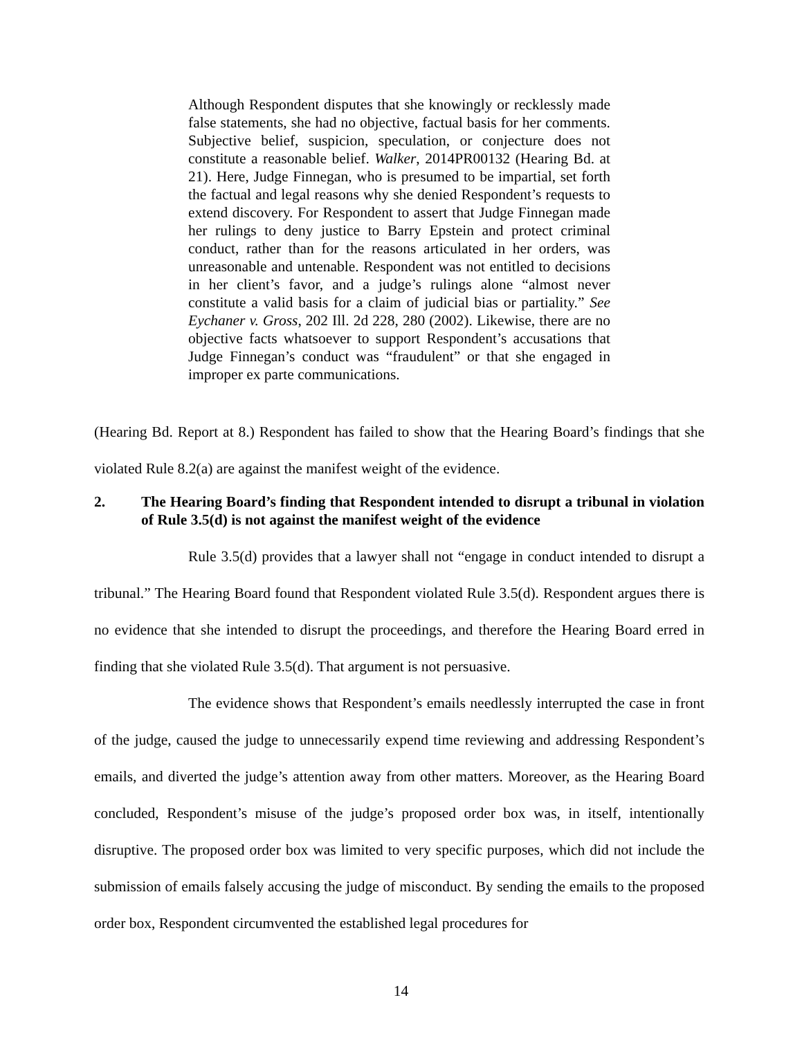Although Respondent disputes that she knowingly or recklessly made false statements, she had no objective, factual basis for her comments. Subjective belief, suspicion, speculation, or conjecture does not constitute a reasonable belief. Walker, 2014PR00132 (Hearing Bd. at 21). Here, Judge Finnegan, who is presumed to be impartial, set forth the factual and legal reasons why she denied Respondent’s requests to extend discovery. For Respondent to assert that Judge Finnegan made her rulings to deny justice to Barry Epstein and protect criminal conduct, rather than for the reasons articulated in her orders, was unreasonable and untenable. Respondent was not entitled to decisions in her client’s favor, and a judge’s rulings alone “almost never constitute a valid basis for a claim of judicial bias or partiality.” See Eychaner v. Gross, 202 Ill. 2d 228, 280 (2002). Likewise, there are no objective facts whatsoever to support Respondent’s accusations that Judge Finnegan’s conduct was “fraudulent” or that she engaged in improper ex parte communications.
(Hearing Bd. Report at 8.) Respondent has failed to show that the Hearing Board’s findings that she violated Rule 8.2(a) are against the manifest weight of the evidence.
2. The Hearing Board’s finding that Respondent intended to disrupt a tribunal in violation of Rule 3.5(d) is not against the manifest weight of the evidence
Rule 3.5(d) provides that a lawyer shall not “engage in conduct intended to disrupt a tribunal.” The Hearing Board found that Respondent violated Rule 3.5(d). Respondent argues there is no evidence that she intended to disrupt the proceedings, and therefore the Hearing Board erred in finding that she violated Rule 3.5(d). That argument is not persuasive.
The evidence shows that Respondent’s emails needlessly interrupted the case in front of the judge, caused the judge to unnecessarily expend time reviewing and addressing Respondent’s emails, and diverted the judge’s attention away from other matters. Moreover, as the Hearing Board concluded, Respondent’s misuse of the judge’s proposed order box was, in itself, intentionally disruptive. The proposed order box was limited to very specific purposes, which did not include the submission of emails falsely accusing the judge of misconduct. By sending the emails to the proposed order box, Respondent circumvented the established legal procedures for
14